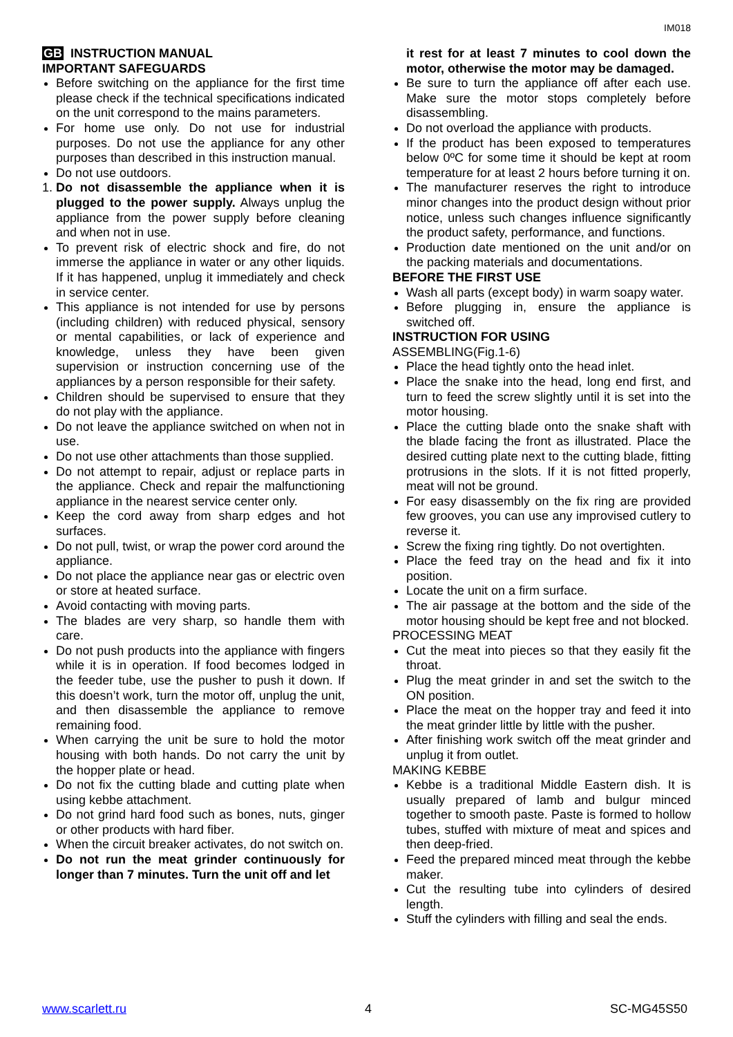IM018
GB INSTRUCTION MANUAL
IMPORTANT SAFEGUARDS
Before switching on the appliance for the first time please check if the technical specifications indicated on the unit correspond to the mains parameters.
For home use only. Do not use for industrial purposes. Do not use the appliance for any other purposes than described in this instruction manual.
Do not use outdoors.
1. Do not disassemble the appliance when it is plugged to the power supply. Always unplug the appliance from the power supply before cleaning and when not in use.
To prevent risk of electric shock and fire, do not immerse the appliance in water or any other liquids. If it has happened, unplug it immediately and check in service center.
This appliance is not intended for use by persons (including children) with reduced physical, sensory or mental capabilities, or lack of experience and knowledge, unless they have been given supervision or instruction concerning use of the appliances by a person responsible for their safety.
Children should be supervised to ensure that they do not play with the appliance.
Do not leave the appliance switched on when not in use.
Do not use other attachments than those supplied.
Do not attempt to repair, adjust or replace parts in the appliance. Check and repair the malfunctioning appliance in the nearest service center only.
Keep the cord away from sharp edges and hot surfaces.
Do not pull, twist, or wrap the power cord around the appliance.
Do not place the appliance near gas or electric oven or store at heated surface.
Avoid contacting with moving parts.
The blades are very sharp, so handle them with care.
Do not push products into the appliance with fingers while it is in operation. If food becomes lodged in the feeder tube, use the pusher to push it down. If this doesn’t work, turn the motor off, unplug the unit, and then disassemble the appliance to remove remaining food.
When carrying the unit be sure to hold the motor housing with both hands. Do not carry the unit by the hopper plate or head.
Do not fix the cutting blade and cutting plate when using kebbe attachment.
Do not grind hard food such as bones, nuts, ginger or other products with hard fiber.
When the circuit breaker activates, do not switch on.
Do not run the meat grinder continuously for longer than 7 minutes. Turn the unit off and let
it rest for at least 7 minutes to cool down the motor, otherwise the motor may be damaged.
Be sure to turn the appliance off after each use. Make sure the motor stops completely before disassembling.
Do not overload the appliance with products.
If the product has been exposed to temperatures below 0ºC for some time it should be kept at room temperature for at least 2 hours before turning it on.
The manufacturer reserves the right to introduce minor changes into the product design without prior notice, unless such changes influence significantly the product safety, performance, and functions.
Production date mentioned on the unit and/or on the packing materials and documentations.
BEFORE THE FIRST USE
Wash all parts (except body) in warm soapy water.
Before plugging in, ensure the appliance is switched off.
INSTRUCTION FOR USING
ASSEMBLING(Fig.1-6)
Place the head tightly onto the head inlet.
Place the snake into the head, long end first, and turn to feed the screw slightly until it is set into the motor housing.
Place the cutting blade onto the snake shaft with the blade facing the front as illustrated. Place the desired cutting plate next to the cutting blade, fitting protrusions in the slots. If it is not fitted properly, meat will not be ground.
For easy disassembly on the fix ring are provided few grooves, you can use any improvised cutlery to reverse it.
Screw the fixing ring tightly. Do not overtighten.
Place the feed tray on the head and fix it into position.
Locate the unit on a firm surface.
The air passage at the bottom and the side of the motor housing should be kept free and not blocked.
PROCESSING MEAT
Cut the meat into pieces so that they easily fit the throat.
Plug the meat grinder in and set the switch to the ON position.
Place the meat on the hopper tray and feed it into the meat grinder little by little with the pusher.
After finishing work switch off the meat grinder and unplug it from outlet.
MAKING KEBBE
Kebbe is a traditional Middle Eastern dish. It is usually prepared of lamb and bulgur minced together to smooth paste. Paste is formed to hollow tubes, stuffed with mixture of meat and spices and then deep-fried.
Feed the prepared minced meat through the kebbe maker.
Cut the resulting tube into cylinders of desired length.
Stuff the cylinders with filling and seal the ends.
www.scarlett.ru 4 SC-MG45S50